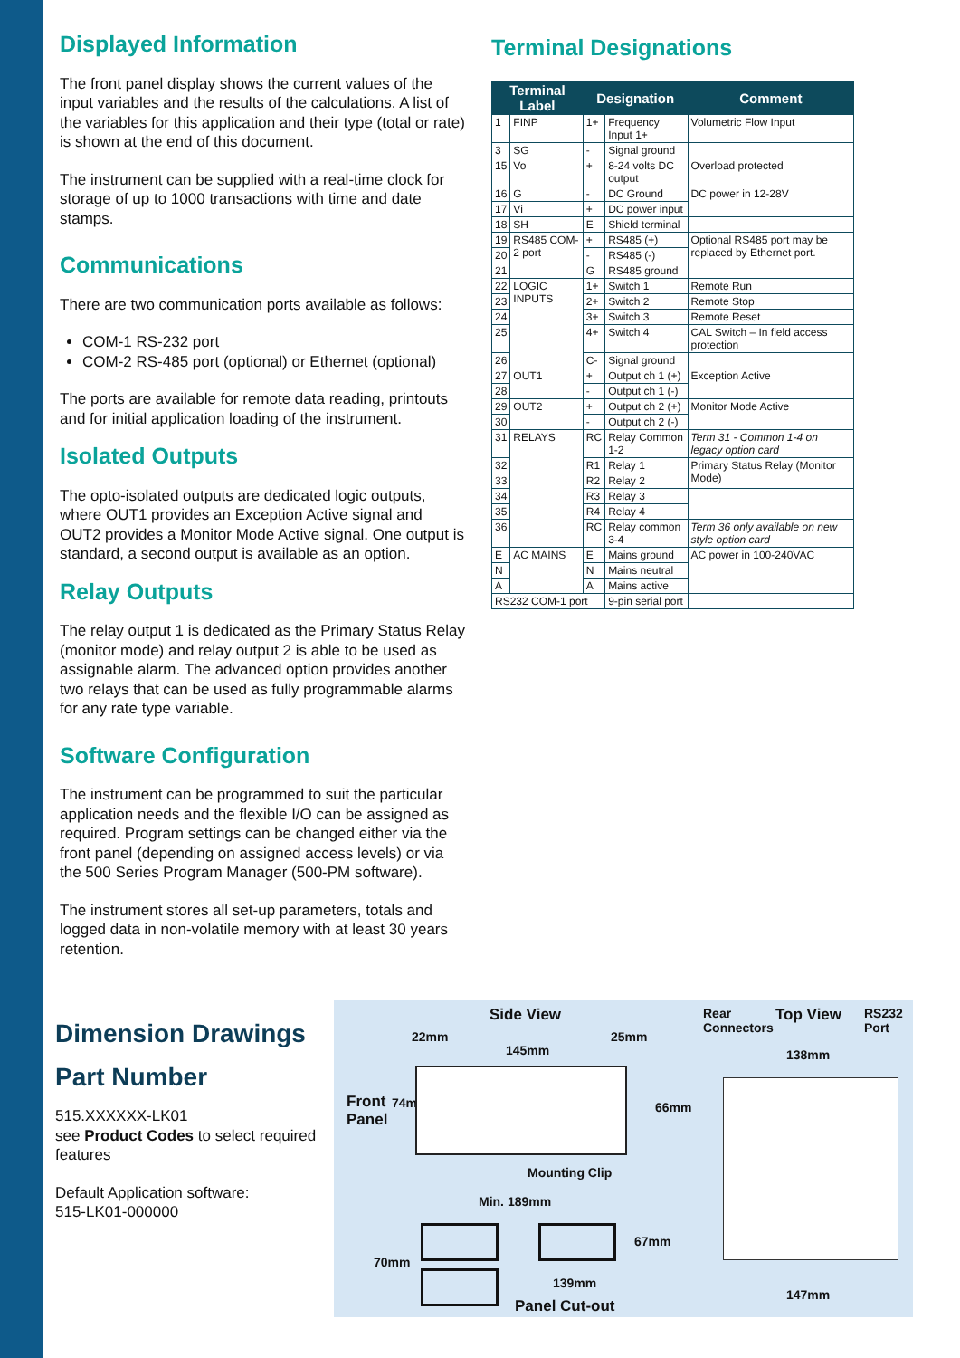Displayed Information
The front panel display shows the current values of the input variables and the results of the calculations. A list of the variables for this application and their type (total or rate) is shown at the end of this document.
The instrument can be supplied with a real-time clock for storage of up to 1000 transactions with time and date stamps.
Communications
There are two communication ports available as follows:
COM-1 RS-232 port
COM-2 RS-485 port (optional) or Ethernet (optional)
The ports are available for remote data reading, printouts and for initial application loading of the instrument.
Isolated Outputs
The opto-isolated outputs are dedicated logic outputs, where OUT1 provides an Exception Active signal and OUT2 provides a Monitor Mode Active signal. One output is standard, a second output is available as an option.
Relay Outputs
The relay output 1 is dedicated as the Primary Status Relay (monitor mode) and relay output 2 is able to be used as assignable alarm. The advanced option provides another two relays that can be used as fully programmable alarms for any rate type variable.
Software Configuration
The instrument can be programmed to suit the particular application needs and the flexible I/O can be assigned as required. Program settings can be changed either via the front panel (depending on assigned access levels) or via the 500 Series Program Manager (500-PM software).
The instrument stores all set-up parameters, totals and logged data in non-volatile memory with at least 30 years retention.
Terminal Designations
| Terminal Label | | Designation | | Comment |
| --- | --- | --- | --- | --- |
| 1 | FINP | 1+ | Frequency Input 1+ | Volumetric Flow Input |
| 3 | SG | - | Signal ground | |
| 15 | Vo | + | 8-24 volts DC output | Overload protected |
| 16 | G | - | DC Ground | DC power in 12-28V |
| 17 | Vi | + | DC power input | |
| 18 | SH | E | Shield terminal | |
| 19 | RS485 COM-2 port | + | RS485 (+) | Optional RS485 port may be replaced by Ethernet port. |
| 20 | | - | RS485 (-) | |
| 21 | | G | RS485 ground | |
| 22 | LOGIC INPUTS | 1+ | Switch 1 | Remote Run |
| 23 | | 2+ | Switch 2 | Remote Stop |
| 24 | | 3+ | Switch 3 | Remote Reset |
| 25 | | 4+ | Switch 4 | CAL Switch – In field access protection |
| 26 | | C- | Signal ground | |
| 27 | OUT1 | + | Output ch 1 (+) | Exception Active |
| 28 | | - | Output ch 1 (-) | |
| 29 | OUT2 | + | Output ch 2 (+) | Monitor Mode Active |
| 30 | | - | Output ch 2 (-) | |
| 31 | RELAYS | RC | Relay Common 1-2 | Term 31 - Common 1-4 on legacy option card |
| 32 | | R1 | Relay 1 | Primary Status Relay (Monitor Mode) |
| 33 | | R2 | Relay 2 | |
| 34 | | R3 | Relay 3 | |
| 35 | | R4 | Relay 4 | |
| 36 | | RC | Relay common 3-4 | Term 36 only available on new style option card |
| E | AC MAINS | E | Mains ground | AC power in 100-240VAC |
| N | | N | Mains neutral | |
| A | | A | Mains active | |
| RS232 COM-1 port | | | 9-pin serial port | |
Dimension Drawings
Part Number
515.XXXXXX-LK01
see Product Codes to select required features
Default Application software:
515-LK01-000000
Side View
22mm
145mm
25mm
Front
Panel
74mm 66mm
Mounting Clip
Rear
Connectors
Top View
RS232
Port
138mm
147mm
Min. 189mm
67mm
70mm
139mm
Panel Cut-out